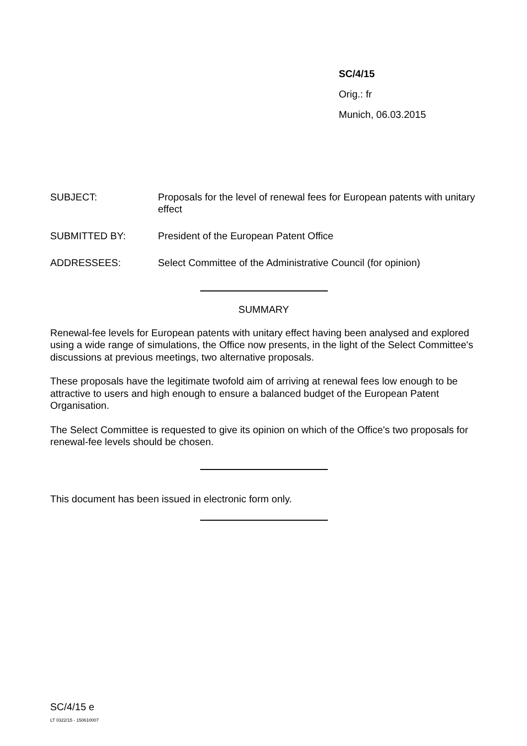SC/4/15
Orig.: fr
Munich, 06.03.2015
| SUBJECT: | Proposals for the level of renewal fees for European patents with unitary effect |
| SUBMITTED BY: | President of the European Patent Office |
| ADDRESSEES: | Select Committee of the Administrative Council (for opinion) |
SUMMARY
Renewal-fee levels for European patents with unitary effect having been analysed and explored using a wide range of simulations, the Office now presents, in the light of the Select Committee's discussions at previous meetings, two alternative proposals.
These proposals have the legitimate twofold aim of arriving at renewal fees low enough to be attractive to users and high enough to ensure a balanced budget of the European Patent Organisation.
The Select Committee is requested to give its opinion on which of the Office's two proposals for renewal-fee levels should be chosen.
This document has been issued in electronic form only.
SC/4/15 e
LT 0322/15 - 150610007